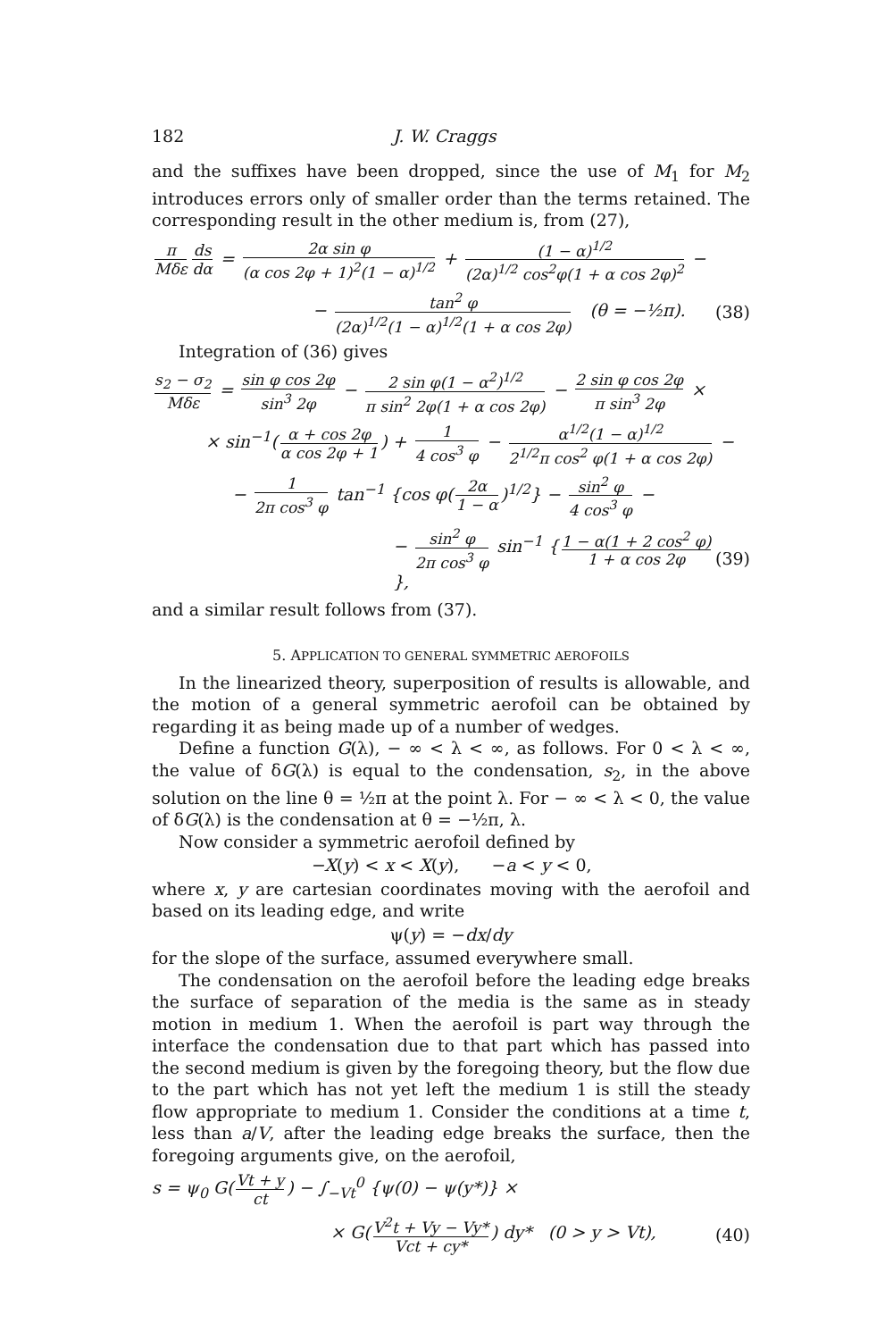182 J. W. Craggs
and the suffixes have been dropped, since the use of M<sub>1</sub> for M<sub>2</sub> introduces errors only of smaller order than the terms retained. The corresponding result in the other medium is, from (27),
π Mδε ds dα = 2α sin φ (α cos 2φ + 1)<sup>2</sup>(1 − α)<sup>1/2</sup> + (1 − α)<sup>1/2</sup> (2α)<sup>1/2</sup> cos<sup>2</sup>φ(1 + α cos 2φ)<sup>2</sup> −
− tan<sup>2</sup> φ (2α)<sup>1/2</sup>(1 − α)<sup>1/2</sup>(1 + α cos 2φ) (θ = −½π). (38)
Integration of (36) gives
s<sub>2</sub> − σ<sub>2</sub> Mδε = sin φ cos 2φ sin<sup>3</sup> 2φ − 2 sin φ(1 − α<sup>2</sup>)<sup>1/2</sup> π sin<sup>2</sup> 2φ(1 + α cos 2φ) − 2 sin φ cos 2φ π sin<sup>3</sup> 2φ ×
× sin<sup>−1</sup>(α + cos 2φ α cos 2φ + 1) + 1 4 cos<sup>3</sup> φ − α<sup>1/2</sup>(1 − α)<sup>1/2</sup> 2<sup>1/2</sup>π cos<sup>2</sup> φ(1 + α cos 2φ) −
− 1 2π cos<sup>3</sup> φ tan<sup>−1</sup> {cos φ(2α 1 − α)<sup>1/2</sup>} − sin<sup>2</sup> φ 4 cos<sup>3</sup> φ −
− sin<sup>2</sup> φ 2π cos<sup>3</sup> φ sin<sup>−1</sup> { 1 − α(1 + 2 cos<sup>2</sup> φ) 1 + α cos 2φ }, (39)
and a similar result follows from (37).
5. APPLICATION TO GENERAL SYMMETRIC AEROFOILS
In the linearized theory, superposition of results is allowable, and the motion of a general symmetric aerofoil can be obtained by regarding it as being made up of a number of wedges.
Define a function G(λ), − ∞ < λ < ∞, as follows. For 0 < λ < ∞, the value of δG(λ) is equal to the condensation, s<sub>2</sub>, in the above solution on the line θ = ½π at the point λ. For − ∞ < λ < 0, the value of δG(λ) is the condensation at θ = −½π, λ.
Now consider a symmetric aerofoil defined by
−X(y) < x < X(y), −a < y < 0,
where x, y are cartesian coordinates moving with the aerofoil and based on its leading edge, and write
ψ(y) = −dx/dy
for the slope of the surface, assumed everywhere small.
The condensation on the aerofoil before the leading edge breaks the surface of separation of the media is the same as in steady motion in medium 1. When the aerofoil is part way through the interface the condensation due to that part which has passed into the second medium is given by the foregoing theory, but the flow due to the part which has not yet left the medium 1 is still the steady flow appropriate to medium 1. Consider the conditions at a time t, less than a/V, after the leading edge breaks the surface, then the foregoing arguments give, on the aerofoil,
s = ψ<sub>0</sub> G(Vt + y ct) − ∫<sub>−Vt</sub><sup>0</sup> {ψ(0) − ψ(y*)} ×
× G(V<sup>2</sup>t + Vy − Vy* Vct + cy*) dy* (0 > y > Vt), (40)